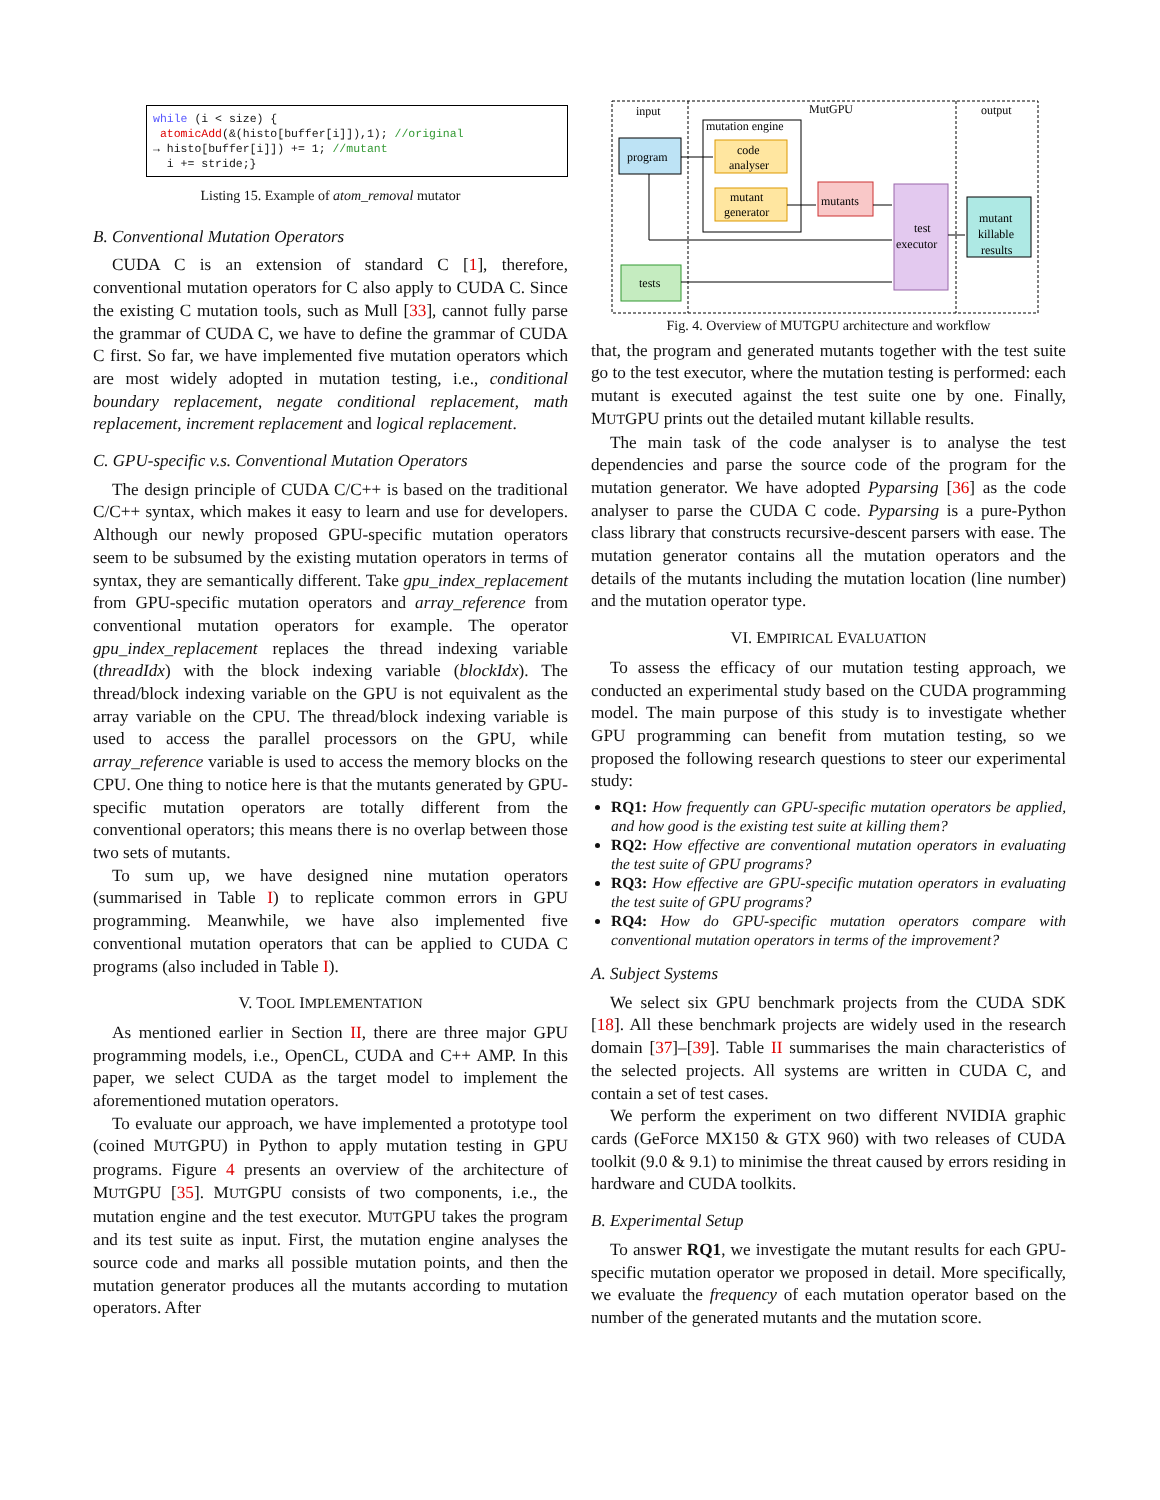while (i < size) {
atomicAdd(&(histo[buffer[i]]),1); //original
→ histo[buffer[i]]) += 1; //mutant
i += stride;}
Listing 15. Example of atom_removal mutator
B. Conventional Mutation Operators
CUDA C is an extension of standard C [1], therefore, conventional mutation operators for C also apply to CUDA C. Since the existing C mutation tools, such as Mull [33], cannot fully parse the grammar of CUDA C, we have to define the grammar of CUDA C first. So far, we have implemented five mutation operators which are most widely adopted in mutation testing, i.e., conditional boundary replacement, negate conditional replacement, math replacement, increment replacement and logical replacement.
C. GPU-specific v.s. Conventional Mutation Operators
The design principle of CUDA C/C++ is based on the traditional C/C++ syntax, which makes it easy to learn and use for developers. Although our newly proposed GPU-specific mutation operators seem to be subsumed by the existing mutation operators in terms of syntax, they are semantically different. Take gpu_index_replacement from GPU-specific mutation operators and array_reference from conventional mutation operators for example. The operator gpu_index_replacement replaces the thread indexing variable (threadIdx) with the block indexing variable (blockIdx). The thread/block indexing variable on the GPU is not equivalent as the array variable on the CPU. The thread/block indexing variable is used to access the parallel processors on the GPU, while array_reference variable is used to access the memory blocks on the CPU. One thing to notice here is that the mutants generated by GPU-specific mutation operators are totally different from the conventional operators; this means there is no overlap between those two sets of mutants.
To sum up, we have designed nine mutation operators (summarised in Table I) to replicate common errors in GPU programming. Meanwhile, we have also implemented five conventional mutation operators that can be applied to CUDA C programs (also included in Table I).
V. TOOL IMPLEMENTATION
As mentioned earlier in Section II, there are three major GPU programming models, i.e., OpenCL, CUDA and C++ AMP. In this paper, we select CUDA as the target model to implement the aforementioned mutation operators.
To evaluate our approach, we have implemented a prototype tool (coined MUTGPU) in Python to apply mutation testing in GPU programs. Figure 4 presents an overview of the architecture of MUTGPU [35]. MUTGPU consists of two components, i.e., the mutation engine and the test executor. MUTGPU takes the program and its test suite as input. First, the mutation engine analyses the source code and marks all possible mutation points, and then the mutation generator produces all the mutants according to mutation operators. After
input
MutGPU
output
mutation engine
program
code
analyser
mutant
generator
mutants
test
executor
mutant
killable
results
tests
Fig. 4. Overview of MUTGPU architecture and workflow
that, the program and generated mutants together with the test suite go to the test executor, where the mutation testing is performed: each mutant is executed against the test suite one by one. Finally, MUTGPU prints out the detailed mutant killable results.
The main task of the code analyser is to analyse the test dependencies and parse the source code of the program for the mutation generator. We have adopted Pyparsing [36] as the code analyser to parse the CUDA C code. Pyparsing is a pure-Python class library that constructs recursive-descent parsers with ease. The mutation generator contains all the mutation operators and the details of the mutants including the mutation location (line number) and the mutation operator type.
VI. EMPIRICAL EVALUATION
To assess the efficacy of our mutation testing approach, we conducted an experimental study based on the CUDA programming model. The main purpose of this study is to investigate whether GPU programming can benefit from mutation testing, so we proposed the following research questions to steer our experimental study:
RQ1: How frequently can GPU-specific mutation operators be applied, and how good is the existing test suite at killing them?
RQ2: How effective are conventional mutation operators in evaluating the test suite of GPU programs?
RQ3: How effective are GPU-specific mutation operators in evaluating the test suite of GPU programs?
RQ4: How do GPU-specific mutation operators compare with conventional mutation operators in terms of the improvement?
A. Subject Systems
We select six GPU benchmark projects from the CUDA SDK [18]. All these benchmark projects are widely used in the research domain [37]–[39]. Table II summarises the main characteristics of the selected projects. All systems are written in CUDA C, and contain a set of test cases.
We perform the experiment on two different NVIDIA graphic cards (GeForce MX150 & GTX 960) with two releases of CUDA toolkit (9.0 & 9.1) to minimise the threat caused by errors residing in hardware and CUDA toolkits.
B. Experimental Setup
To answer RQ1, we investigate the mutant results for each GPU-specific mutation operator we proposed in detail. More specifically, we evaluate the frequency of each mutation operator based on the number of the generated mutants and the mutation score.